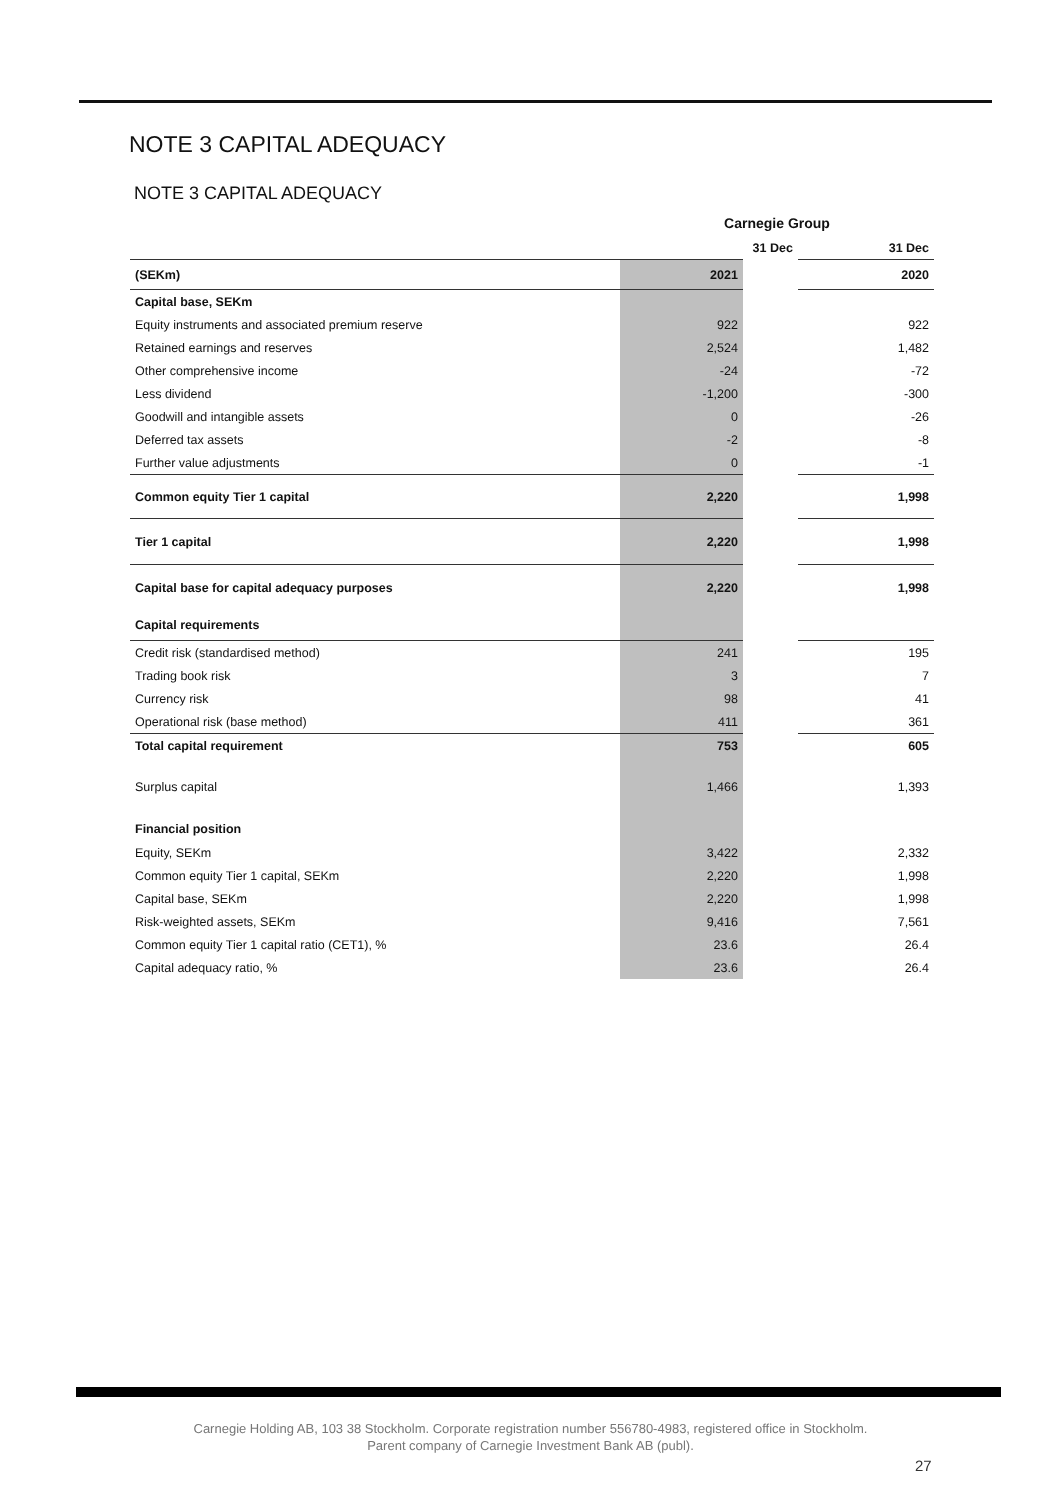NOTE 3 CAPITAL ADEQUACY
NOTE 3 CAPITAL ADEQUACY
| | Carnegie Group | | |
| --- | --- | --- | --- |
| | 31 Dec | | 31 Dec |
| (SEKm) | 2021 | | 2020 |
| Capital base, SEKm | | | |
| Equity instruments and associated premium reserve | 922 | | 922 |
| Retained earnings and reserves | 2,524 | | 1,482 |
| Other comprehensive income | -24 | | -72 |
| Less dividend | -1,200 | | -300 |
| Goodwill and intangible assets | 0 | | -26 |
| Deferred tax assets | -2 | | -8 |
| Further value adjustments | 0 | | -1 |
| Common equity Tier 1 capital | 2,220 | | 1,998 |
| Tier 1 capital | 2,220 | | 1,998 |
| Capital base for capital adequacy purposes | 2,220 | | 1,998 |
| Capital requirements | | | |
| Credit risk (standardised method) | 241 | | 195 |
| Trading book risk | 3 | | 7 |
| Currency risk | 98 | | 41 |
| Operational risk (base method) | 411 | | 361 |
| Total capital requirement | 753 | | 605 |
| Surplus capital | 1,466 | | 1,393 |
| Financial position | | | |
| Equity, SEKm | 3,422 | | 2,332 |
| Common equity Tier 1 capital, SEKm | 2,220 | | 1,998 |
| Capital base, SEKm | 2,220 | | 1,998 |
| Risk-weighted assets, SEKm | 9,416 | | 7,561 |
| Common equity Tier 1 capital ratio (CET1), % | 23.6 | | 26.4 |
| Capital adequacy ratio, % | 23.6 | | 26.4 |
Carnegie Holding AB, 103 38 Stockholm. Corporate registration number 556780-4983, registered office in Stockholm.
Parent company of Carnegie Investment Bank AB (publ).
27